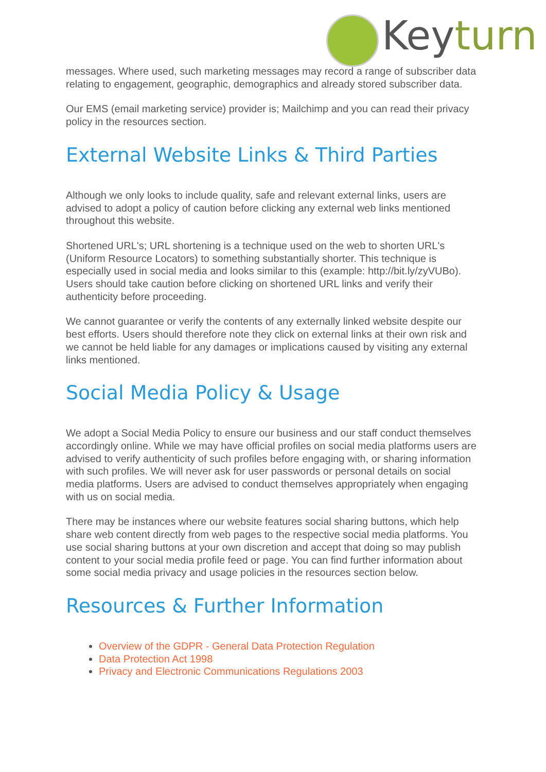Keyturn
messages. Where used, such marketing messages may record a range of subscriber data relating to engagement, geographic, demographics and already stored subscriber data.
Our EMS (email marketing service) provider is; Mailchimp and you can read their privacy policy in the resources section.
External Website Links & Third Parties
Although we only looks to include quality, safe and relevant external links, users are advised to adopt a policy of caution before clicking any external web links mentioned throughout this website.
Shortened URL's; URL shortening is a technique used on the web to shorten URL's (Uniform Resource Locators) to something substantially shorter. This technique is especially used in social media and looks similar to this (example: http://bit.ly/zyVUBo). Users should take caution before clicking on shortened URL links and verify their authenticity before proceeding.
We cannot guarantee or verify the contents of any externally linked website despite our best efforts. Users should therefore note they click on external links at their own risk and we cannot be held liable for any damages or implications caused by visiting any external links mentioned.
Social Media Policy & Usage
We adopt a Social Media Policy to ensure our business and our staff conduct themselves accordingly online. While we may have official profiles on social media platforms users are advised to verify authenticity of such profiles before engaging with, or sharing information with such profiles. We will never ask for user passwords or personal details on social media platforms. Users are advised to conduct themselves appropriately when engaging with us on social media.
There may be instances where our website features social sharing buttons, which help share web content directly from web pages to the respective social media platforms. You use social sharing buttons at your own discretion and accept that doing so may publish content to your social media profile feed or page. You can find further information about some social media privacy and usage policies in the resources section below.
Resources & Further Information
Overview of the GDPR - General Data Protection Regulation
Data Protection Act 1998
Privacy and Electronic Communications Regulations 2003